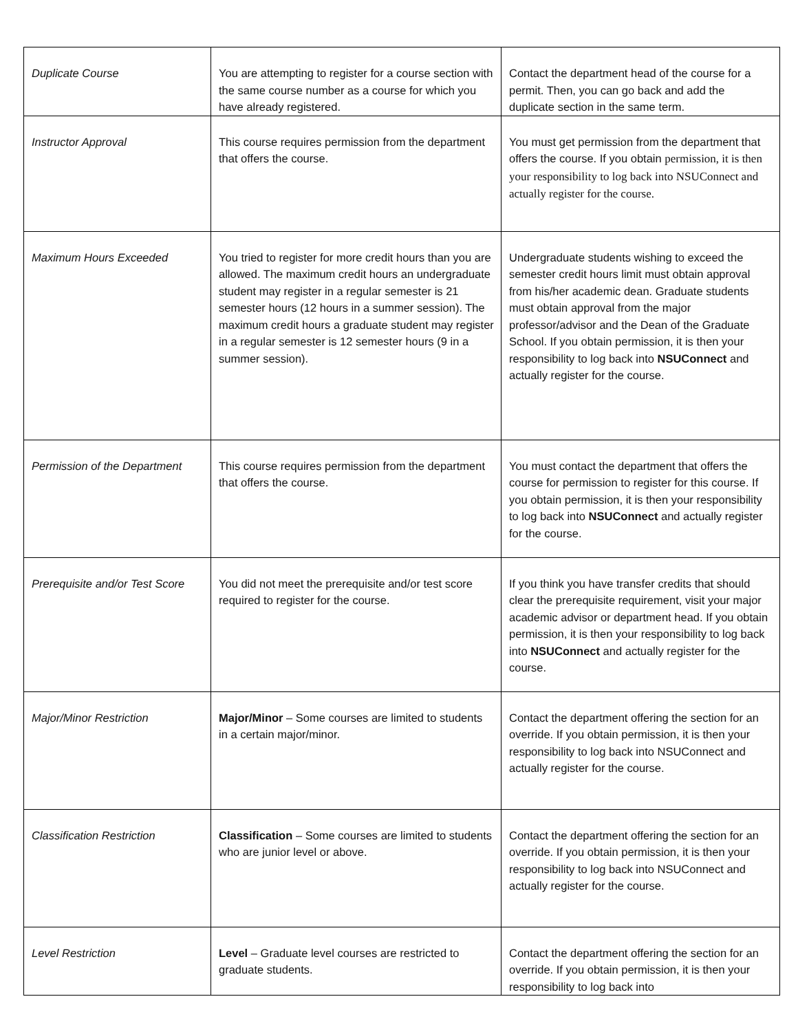| Duplicate Course | You are attempting to register for a course section with the same course number as a course for which you have already registered. | Contact the department head of the course for a permit. Then, you can go back and add the duplicate section in the same term. |
| Instructor Approval | This course requires permission from the department that offers the course. | You must get permission from the department that offers the course. If you obtain permission, it is then your responsibility to log back into NSUConnect and actually register for the course. |
| Maximum Hours Exceeded | You tried to register for more credit hours than you are allowed. The maximum credit hours an undergraduate student may register in a regular semester is 21 semester hours (12 hours in a summer session). The maximum credit hours a graduate student may register in a regular semester is 12 semester hours (9 in a summer session). | Undergraduate students wishing to exceed the semester credit hours limit must obtain approval from his/her academic dean. Graduate students must obtain approval from the major professor/advisor and the Dean of the Graduate School. If you obtain permission, it is then your responsibility to log back into NSUConnect and actually register for the course. |
| Permission of the Department | This course requires permission from the department that offers the course. | You must contact the department that offers the course for permission to register for this course. If you obtain permission, it is then your responsibility to log back into NSUConnect and actually register for the course. |
| Prerequisite and/or Test Score | You did not meet the prerequisite and/or test score required to register for the course. | If you think you have transfer credits that should clear the prerequisite requirement, visit your major academic advisor or department head. If you obtain permission, it is then your responsibility to log back into NSUConnect and actually register for the course. |
| Major/Minor Restriction | Major/Minor – Some courses are limited to students in a certain major/minor. | Contact the department offering the section for an override. If you obtain permission, it is then your responsibility to log back into NSUConnect and actually register for the course. |
| Classification Restriction | Classification – Some courses are limited to students who are junior level or above. | Contact the department offering the section for an override. If you obtain permission, it is then your responsibility to log back into NSUConnect and actually register for the course. |
| Level Restriction | Level – Graduate level courses are restricted to graduate students. | Contact the department offering the section for an override. If you obtain permission, it is then your responsibility to log back into |